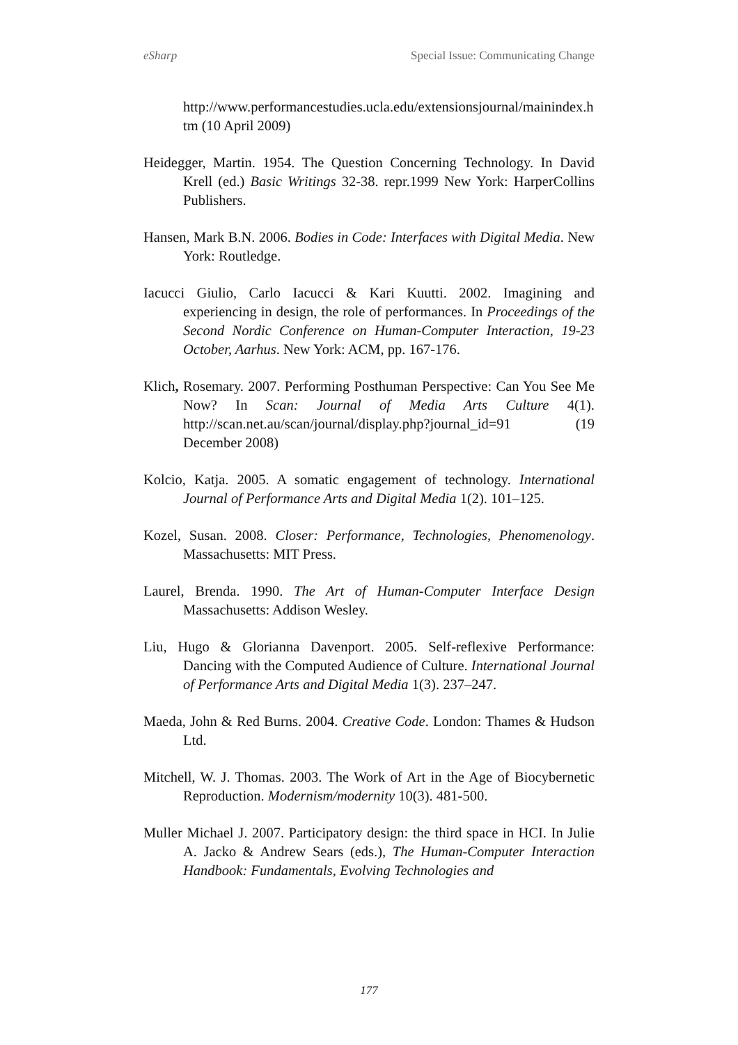eSharp Special Issue: Communicating Change
http://www.performancestudies.ucla.edu/extensionsjournal/mainindex.htm (10 April 2009)
Heidegger, Martin. 1954. The Question Concerning Technology. In David Krell (ed.) Basic Writings 32-38. repr.1999 New York: HarperCollins Publishers.
Hansen, Mark B.N. 2006. Bodies in Code: Interfaces with Digital Media. New York: Routledge.
Iacucci Giulio, Carlo Iacucci & Kari Kuutti. 2002. Imagining and experiencing in design, the role of performances. In Proceedings of the Second Nordic Conference on Human-Computer Interaction, 19-23 October, Aarhus. New York: ACM, pp. 167-176.
Klich, Rosemary. 2007. Performing Posthuman Perspective: Can You See Me Now? In Scan: Journal of Media Arts Culture 4(1). http://scan.net.au/scan/journal/display.php?journal_id=91 (19 December 2008)
Kolcio, Katja. 2005. A somatic engagement of technology. International Journal of Performance Arts and Digital Media 1(2). 101–125.
Kozel, Susan. 2008. Closer: Performance, Technologies, Phenomenology. Massachusetts: MIT Press.
Laurel, Brenda. 1990. The Art of Human-Computer Interface Design Massachusetts: Addison Wesley.
Liu, Hugo & Glorianna Davenport. 2005. Self-reflexive Performance: Dancing with the Computed Audience of Culture. International Journal of Performance Arts and Digital Media 1(3). 237–247.
Maeda, John & Red Burns. 2004. Creative Code. London: Thames & Hudson Ltd.
Mitchell, W. J. Thomas. 2003. The Work of Art in the Age of Biocybernetic Reproduction. Modernism/modernity 10(3). 481-500.
Muller Michael J. 2007. Participatory design: the third space in HCI. In Julie A. Jacko & Andrew Sears (eds.), The Human-Computer Interaction Handbook: Fundamentals, Evolving Technologies and
177